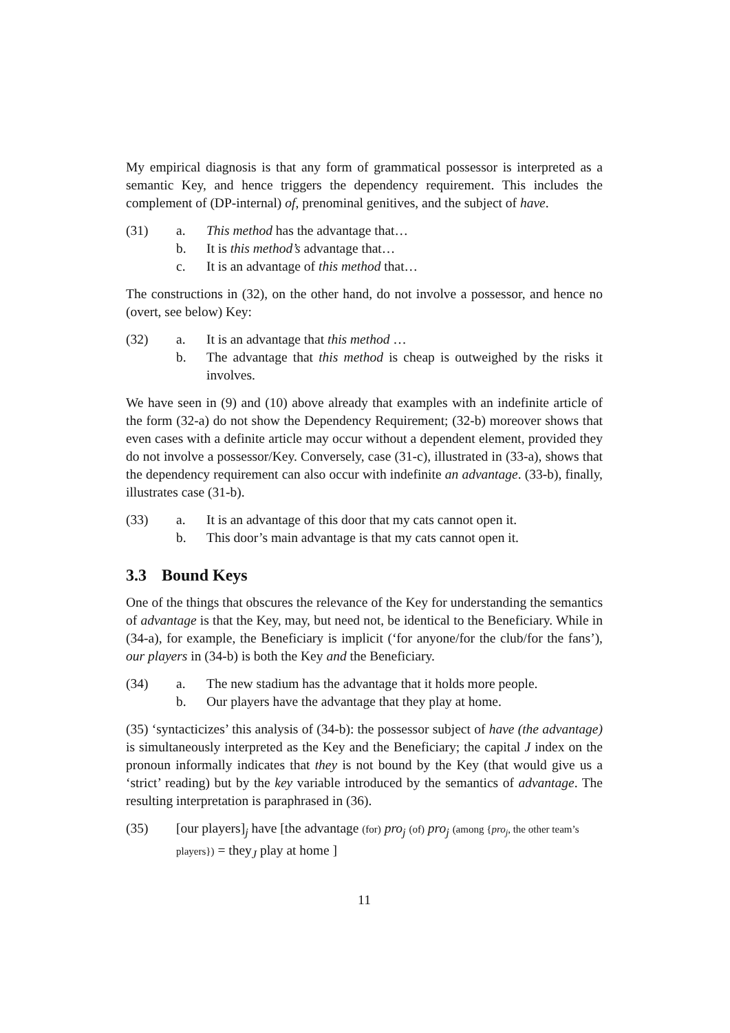My empirical diagnosis is that any form of grammatical possessor is interpreted as a semantic Key, and hence triggers the dependency requirement. This includes the complement of (DP-internal) of, prenominal genitives, and the subject of have.
(31) a. This method has the advantage that…
b. It is this method’s advantage that…
c. It is an advantage of this method that…
The constructions in (32), on the other hand, do not involve a possessor, and hence no (overt, see below) Key:
(32) a. It is an advantage that this method …
b. The advantage that this method is cheap is outweighed by the risks it involves.
We have seen in (9) and (10) above already that examples with an indefinite article of the form (32-a) do not show the Dependency Requirement; (32-b) moreover shows that even cases with a definite article may occur without a dependent element, provided they do not involve a possessor/Key. Conversely, case (31-c), illustrated in (33-a), shows that the dependency requirement can also occur with indefinite an advantage. (33-b), finally, illustrates case (31-b).
(33) a. It is an advantage of this door that my cats cannot open it.
b. This door’s main advantage is that my cats cannot open it.
3.3 Bound Keys
One of the things that obscures the relevance of the Key for understanding the semantics of advantage is that the Key, may, but need not, be identical to the Beneficiary. While in (34-a), for example, the Beneficiary is implicit (‘for anyone/for the club/for the fans’), our players in (34-b) is both the Key and the Beneficiary.
(34) a. The new stadium has the advantage that it holds more people.
b. Our players have the advantage that they play at home.
(35) ‘syntacticizes’ this analysis of (34-b): the possessor subject of have (the advantage) is simultaneously interpreted as the Key and the Beneficiary; the capital J index on the pronoun informally indicates that they is not bound by the Key (that would give us a ‘strict’ reading) but by the key variable introduced by the semantics of advantage. The resulting interpretation is paraphrased in (36).
(35) [our players]<sub>j</sub> have [the advantage (for) pro<sub>j</sub> (of) pro<sub>j</sub> (among {pro<sub>j</sub>, the other team’s players}) = they<sub>J</sub> play at home ]
11